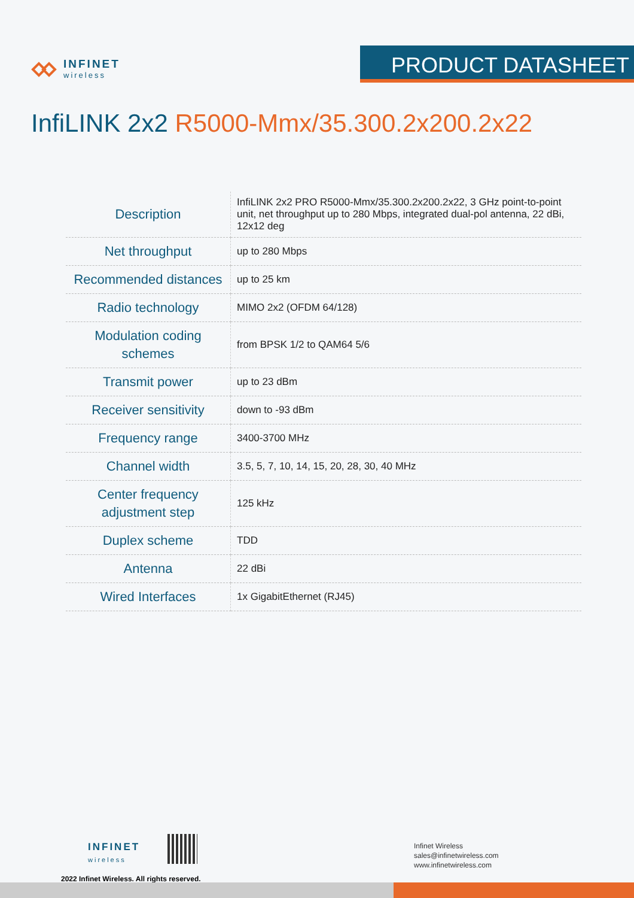INFINET
wireless
PRODUCT DATASHEET
InfiLINK 2x2 R5000-Mmx/35.300.2x200.2x22
| Description | InfiLINK 2x2 PRO R5000-Mmx/35.300.2x200.2x22, 3 GHz point-to-point unit, net throughput up to 280 Mbps, integrated dual-pol antenna, 22 dBi, 12x12 deg |
| Net throughput | up to 280 Mbps |
| Recommended distances | up to 25 km |
| Radio technology | MIMO 2x2 (OFDM 64/128) |
| Modulation coding schemes | from BPSK 1/2 to QAM64 5/6 |
| Transmit power | up to 23 dBm |
| Receiver sensitivity | down to -93 dBm |
| Frequency range | 3400-3700 MHz |
| Channel width | 3.5, 5, 7, 10, 14, 15, 20, 28, 30, 40 MHz |
| Center frequency adjustment step | 125 kHz |
| Duplex scheme | TDD |
| Antenna | 22 dBi |
| Wired Interfaces | 1x GigabitEthernet (RJ45) |
INFINET
wireless
2022 Infinet Wireless. All rights reserved.
Infinet Wireless
sales@infinetwireless.com
www.infinetwireless.com